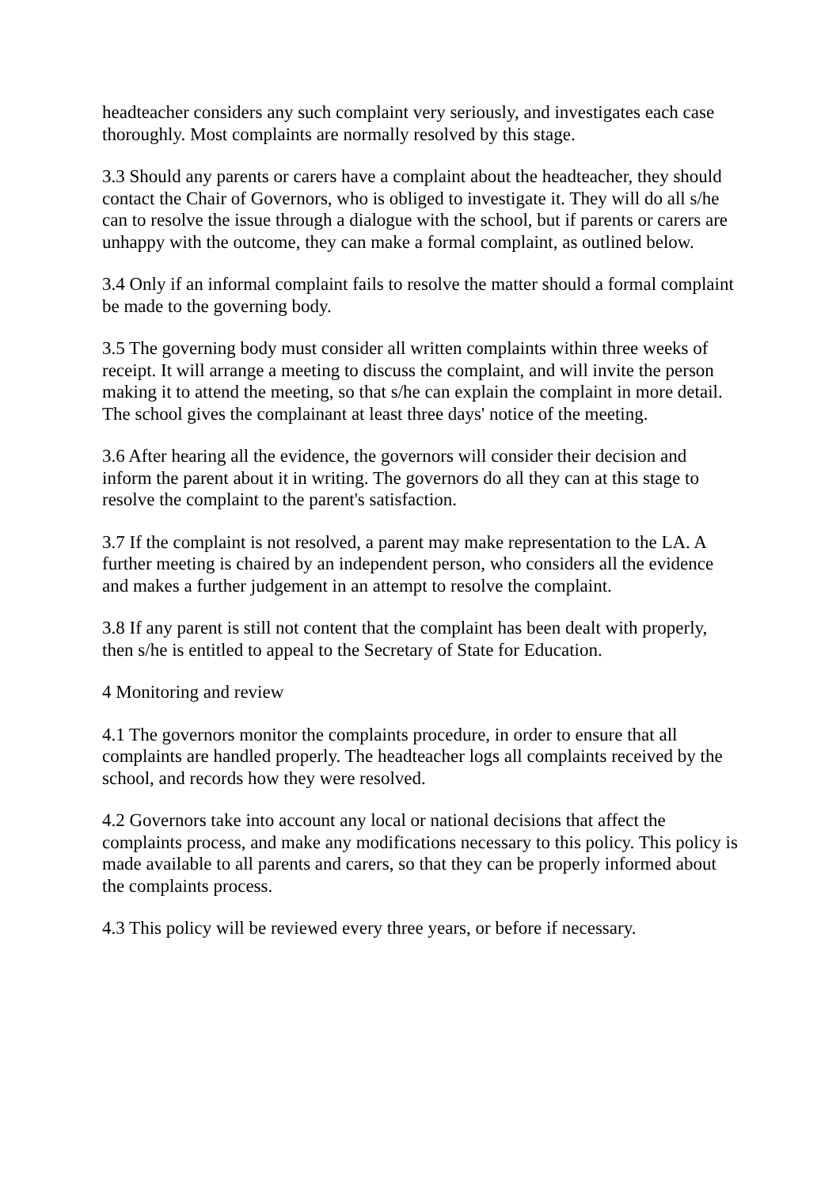headteacher considers any such complaint very seriously, and investigates each case thoroughly. Most complaints are normally resolved by this stage.
3.3 Should any parents or carers have a complaint about the headteacher, they should contact the Chair of Governors, who is obliged to investigate it. They will do all s/he can to resolve the issue through a dialogue with the school, but if parents or carers are unhappy with the outcome, they can make a formal complaint, as outlined below.
3.4 Only if an informal complaint fails to resolve the matter should a formal complaint be made to the governing body.
3.5 The governing body must consider all written complaints within three weeks of receipt. It will arrange a meeting to discuss the complaint, and will invite the person making it to attend the meeting, so that s/he can explain the complaint in more detail. The school gives the complainant at least three days' notice of the meeting.
3.6 After hearing all the evidence, the governors will consider their decision and inform the parent about it in writing. The governors do all they can at this stage to resolve the complaint to the parent's satisfaction.
3.7 If the complaint is not resolved, a parent may make representation to the LA. A further meeting is chaired by an independent person, who considers all the evidence and makes a further judgement in an attempt to resolve the complaint.
3.8 If any parent is still not content that the complaint has been dealt with properly, then s/he is entitled to appeal to the Secretary of State for Education.
4 Monitoring and review
4.1 The governors monitor the complaints procedure, in order to ensure that all complaints are handled properly. The headteacher logs all complaints received by the school, and records how they were resolved.
4.2 Governors take into account any local or national decisions that affect the complaints process, and make any modifications necessary to this policy. This policy is made available to all parents and carers, so that they can be properly informed about the complaints process.
4.3 This policy will be reviewed every three years, or before if necessary.